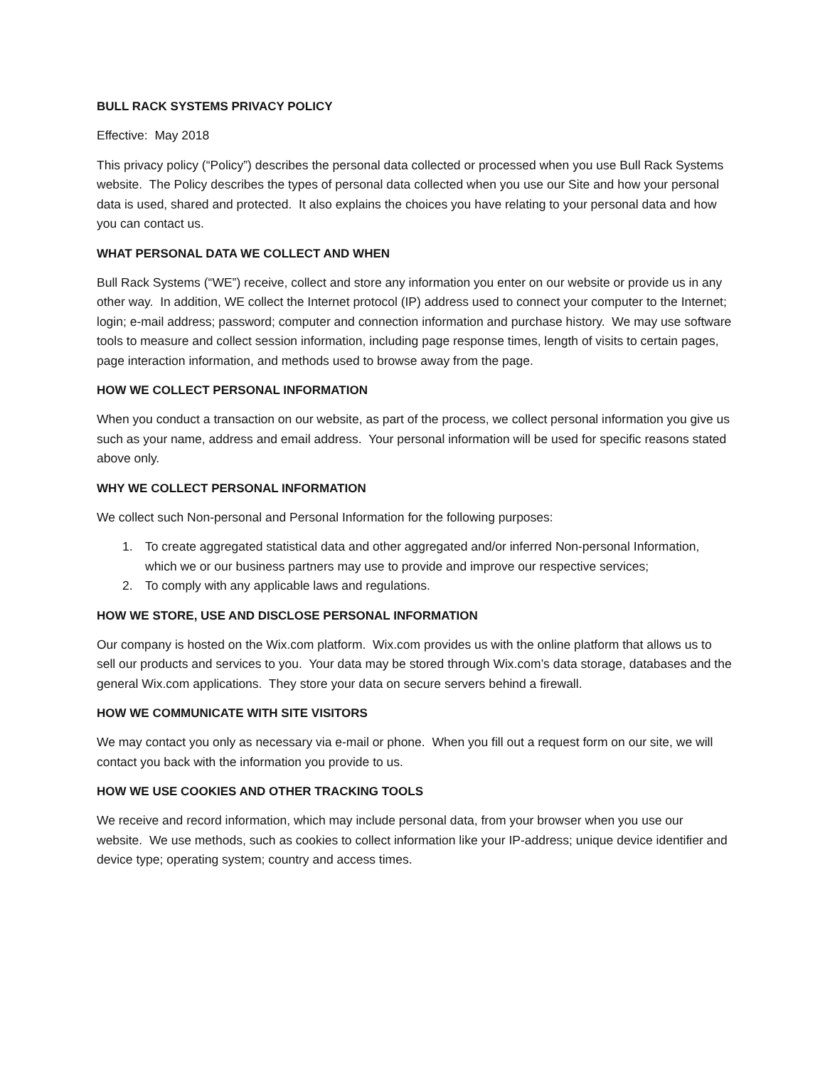BULL RACK SYSTEMS PRIVACY POLICY
Effective: May 2018
This privacy policy (“Policy”) describes the personal data collected or processed when you use Bull Rack Systems website. The Policy describes the types of personal data collected when you use our Site and how your personal data is used, shared and protected. It also explains the choices you have relating to your personal data and how you can contact us.
WHAT PERSONAL DATA WE COLLECT AND WHEN
Bull Rack Systems (“WE”) receive, collect and store any information you enter on our website or provide us in any other way. In addition, WE collect the Internet protocol (IP) address used to connect your computer to the Internet; login; e-mail address; password; computer and connection information and purchase history. We may use software tools to measure and collect session information, including page response times, length of visits to certain pages, page interaction information, and methods used to browse away from the page.
HOW WE COLLECT PERSONAL INFORMATION
When you conduct a transaction on our website, as part of the process, we collect personal information you give us such as your name, address and email address. Your personal information will be used for specific reasons stated above only.
WHY WE COLLECT PERSONAL INFORMATION
We collect such Non-personal and Personal Information for the following purposes:
1. To create aggregated statistical data and other aggregated and/or inferred Non-personal Information, which we or our business partners may use to provide and improve our respective services;
2. To comply with any applicable laws and regulations.
HOW WE STORE, USE AND DISCLOSE PERSONAL INFORMATION
Our company is hosted on the Wix.com platform. Wix.com provides us with the online platform that allows us to sell our products and services to you. Your data may be stored through Wix.com’s data storage, databases and the general Wix.com applications. They store your data on secure servers behind a firewall.
HOW WE COMMUNICATE WITH SITE VISITORS
We may contact you only as necessary via e-mail or phone. When you fill out a request form on our site, we will contact you back with the information you provide to us.
HOW WE USE COOKIES AND OTHER TRACKING TOOLS
We receive and record information, which may include personal data, from your browser when you use our website. We use methods, such as cookies to collect information like your IP-address; unique device identifier and device type; operating system; country and access times.